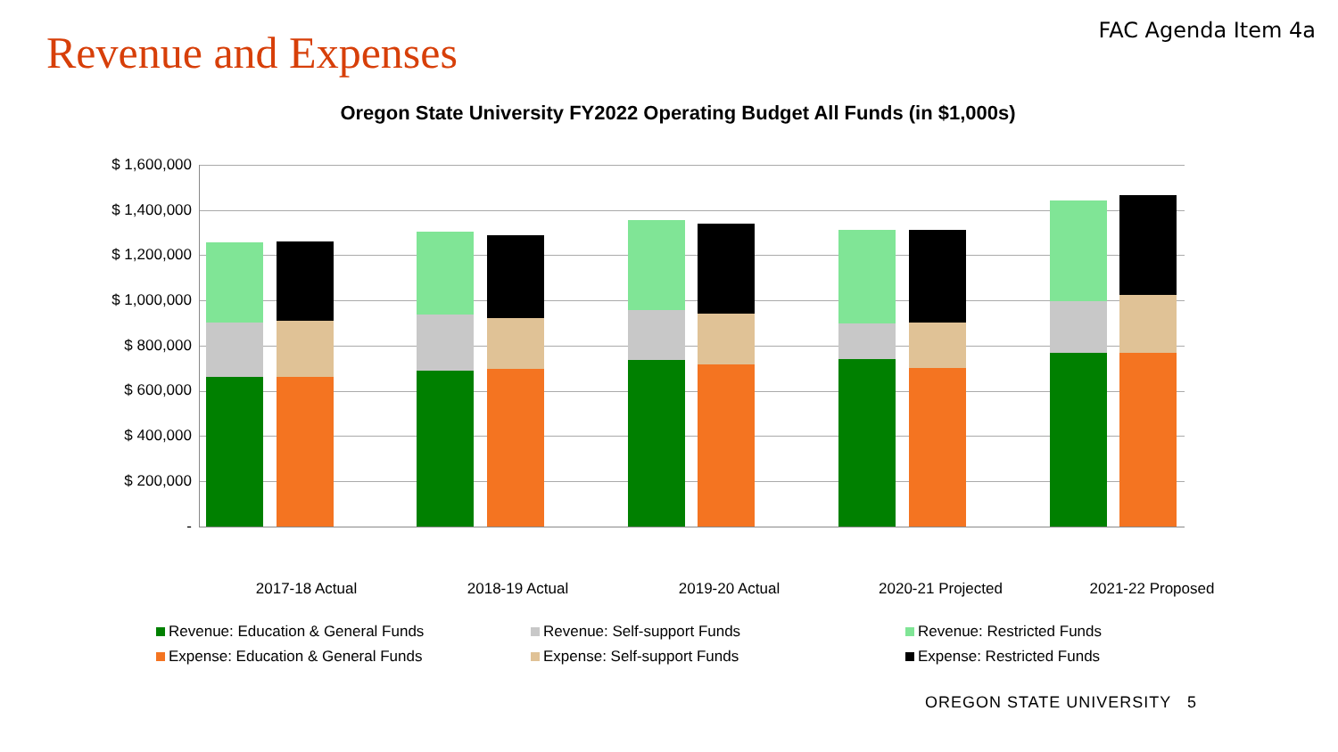Revenue and Expenses
FAC Agenda Item 4a
Oregon State University FY2022 Operating Budget All Funds (in $1,000s)
$ 1,600,000
$ 1,400,000
$ 1,200,000
$ 1,000,000
$ 800,000
$ 600,000
$ 400,000
$ 200,000
-
2017-18 Actual 2018-19 Actual 2019-20 Actual 2020-21 Projected 2021-22 Proposed
Revenue: Education & General Funds
Revenue: Self-support Funds
Revenue: Restricted Funds
Expense: Education & General Funds
Expense: Self-support Funds
Expense: Restricted Funds
OREGON STATE UNIVERSITY 5